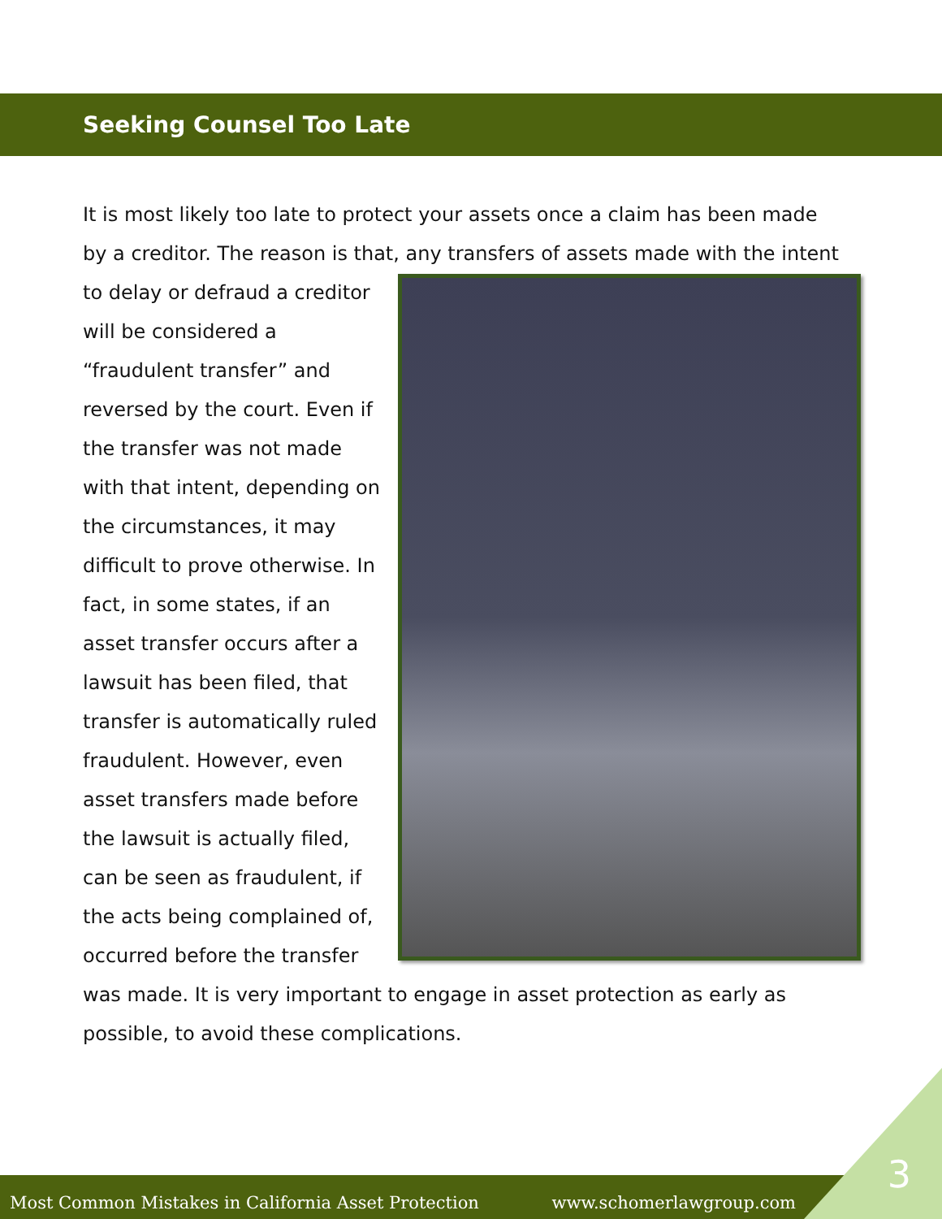Seeking Counsel Too Late
It is most likely too late to protect your assets once a claim has been made by a creditor. The reason is that, any transfers of assets made with the intent to delay or defraud a creditor will be considered a “fraudulent transfer” and reversed by the court. Even if the transfer was not made with that intent, depending on the circumstances, it may difficult to prove otherwise. In fact, in some states, if an asset transfer occurs after a lawsuit has been filed, that transfer is automatically ruled fraudulent. However, even asset transfers made before the lawsuit is actually filed, can be seen as fraudulent, if the acts being complained of, occurred before the transfer was made. It is very important to engage in asset protection as early as possible, to avoid these complications.
Most Common Mistakes in California Asset Protection www.schomerlawgroup.com
3